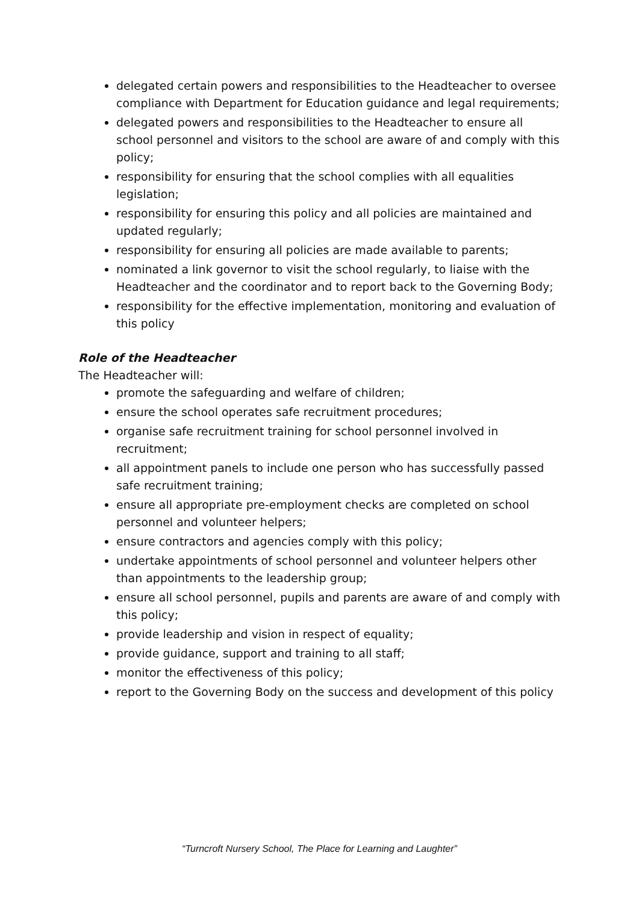delegated certain powers and responsibilities to the Headteacher to oversee compliance with Department for Education guidance and legal requirements;
delegated powers and responsibilities to the Headteacher to ensure all school personnel and visitors to the school are aware of and comply with this policy;
responsibility for ensuring that the school complies with all equalities legislation;
responsibility for ensuring this policy and all policies are maintained and updated regularly;
responsibility for ensuring all policies are made available to parents;
nominated a link governor to visit the school regularly, to liaise with the Headteacher and the coordinator and to report back to the Governing Body;
responsibility for the effective implementation, monitoring and evaluation of this policy
Role of the Headteacher
The Headteacher will:
promote the safeguarding and welfare of children;
ensure the school operates safe recruitment procedures;
organise safe recruitment training for school personnel involved in recruitment;
all appointment panels to include one person who has successfully passed safe recruitment training;
ensure all appropriate pre-employment checks are completed on school personnel and volunteer helpers;
ensure contractors and agencies comply with this policy;
undertake appointments of school personnel and volunteer helpers other than appointments to the leadership group;
ensure all school personnel, pupils and parents are aware of and comply with this policy;
provide leadership and vision in respect of equality;
provide guidance, support and training to all staff;
monitor the effectiveness of this policy;
report to the Governing Body on the success and development of this policy
“Turncroft Nursery School, The Place for Learning and Laughter”